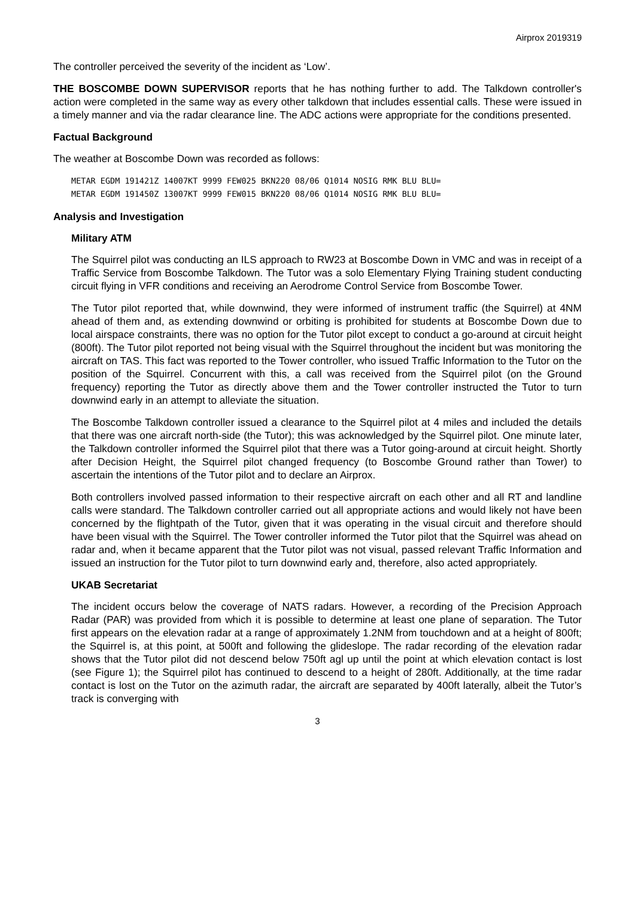Airprox 2019319
The controller perceived the severity of the incident as ‘Low’.
THE BOSCOMBE DOWN SUPERVISOR reports that he has nothing further to add. The Talkdown controller's action were completed in the same way as every other talkdown that includes essential calls. These were issued in a timely manner and via the radar clearance line. The ADC actions were appropriate for the conditions presented.
Factual Background
The weather at Boscombe Down was recorded as follows:
METAR EGDM 191421Z 14007KT 9999 FEW025 BKN220 08/06 Q1014 NOSIG RMK BLU BLU=
METAR EGDM 191450Z 13007KT 9999 FEW015 BKN220 08/06 Q1014 NOSIG RMK BLU BLU=
Analysis and Investigation
Military ATM
The Squirrel pilot was conducting an ILS approach to RW23 at Boscombe Down in VMC and was in receipt of a Traffic Service from Boscombe Talkdown. The Tutor was a solo Elementary Flying Training student conducting circuit flying in VFR conditions and receiving an Aerodrome Control Service from Boscombe Tower.
The Tutor pilot reported that, while downwind, they were informed of instrument traffic (the Squirrel) at 4NM ahead of them and, as extending downwind or orbiting is prohibited for students at Boscombe Down due to local airspace constraints, there was no option for the Tutor pilot except to conduct a go-around at circuit height (800ft). The Tutor pilot reported not being visual with the Squirrel throughout the incident but was monitoring the aircraft on TAS. This fact was reported to the Tower controller, who issued Traffic Information to the Tutor on the position of the Squirrel. Concurrent with this, a call was received from the Squirrel pilot (on the Ground frequency) reporting the Tutor as directly above them and the Tower controller instructed the Tutor to turn downwind early in an attempt to alleviate the situation.
The Boscombe Talkdown controller issued a clearance to the Squirrel pilot at 4 miles and included the details that there was one aircraft north-side (the Tutor); this was acknowledged by the Squirrel pilot. One minute later, the Talkdown controller informed the Squirrel pilot that there was a Tutor going-around at circuit height. Shortly after Decision Height, the Squirrel pilot changed frequency (to Boscombe Ground rather than Tower) to ascertain the intentions of the Tutor pilot and to declare an Airprox.
Both controllers involved passed information to their respective aircraft on each other and all RT and landline calls were standard. The Talkdown controller carried out all appropriate actions and would likely not have been concerned by the flightpath of the Tutor, given that it was operating in the visual circuit and therefore should have been visual with the Squirrel. The Tower controller informed the Tutor pilot that the Squirrel was ahead on radar and, when it became apparent that the Tutor pilot was not visual, passed relevant Traffic Information and issued an instruction for the Tutor pilot to turn downwind early and, therefore, also acted appropriately.
UKAB Secretariat
The incident occurs below the coverage of NATS radars. However, a recording of the Precision Approach Radar (PAR) was provided from which it is possible to determine at least one plane of separation. The Tutor first appears on the elevation radar at a range of approximately 1.2NM from touchdown and at a height of 800ft; the Squirrel is, at this point, at 500ft and following the glideslope. The radar recording of the elevation radar shows that the Tutor pilot did not descend below 750ft agl up until the point at which elevation contact is lost (see Figure 1); the Squirrel pilot has continued to descend to a height of 280ft. Additionally, at the time radar contact is lost on the Tutor on the azimuth radar, the aircraft are separated by 400ft laterally, albeit the Tutor’s track is converging with
3